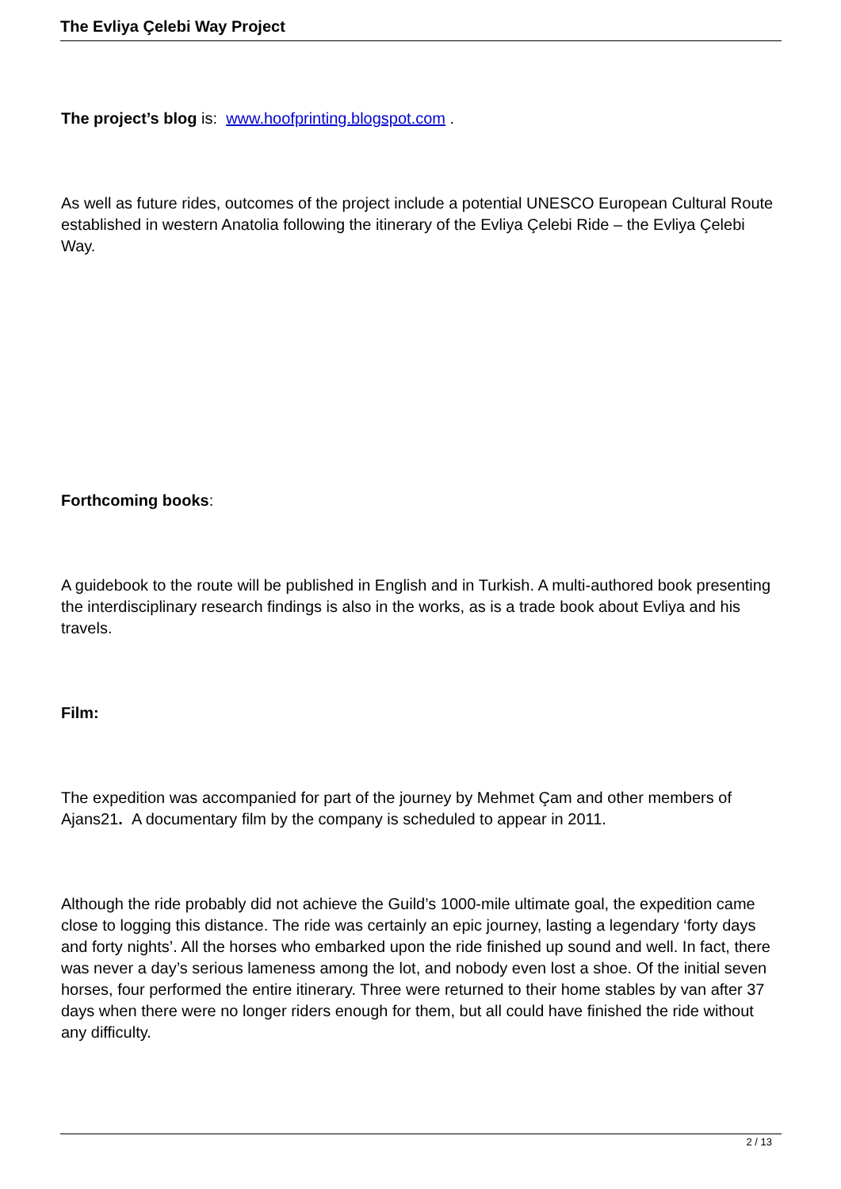The Evliya Çelebi Way Project
The project’s blog is: www.hoofprinting.blogspot.com .
As well as future rides, outcomes of the project include a potential UNESCO European Cultural Route established in western Anatolia following the itinerary of the Evliya Çelebi Ride – the Evliya Çelebi Way.
Forthcoming books:
A guidebook to the route will be published in English and in Turkish. A multi-authored book presenting the interdisciplinary research findings is also in the works, as is a trade book about Evliya and his travels.
Film:
The expedition was accompanied for part of the journey by Mehmet Çam and other members of Ajans21. A documentary film by the company is scheduled to appear in 2011.
Although the ride probably did not achieve the Guild’s 1000-mile ultimate goal, the expedition came close to logging this distance. The ride was certainly an epic journey, lasting a legendary ‘forty days and forty nights’. All the horses who embarked upon the ride finished up sound and well. In fact, there was never a day’s serious lameness among the lot, and nobody even lost a shoe. Of the initial seven horses, four performed the entire itinerary. Three were returned to their home stables by van after 37 days when there were no longer riders enough for them, but all could have finished the ride without any difficulty.
2 / 13